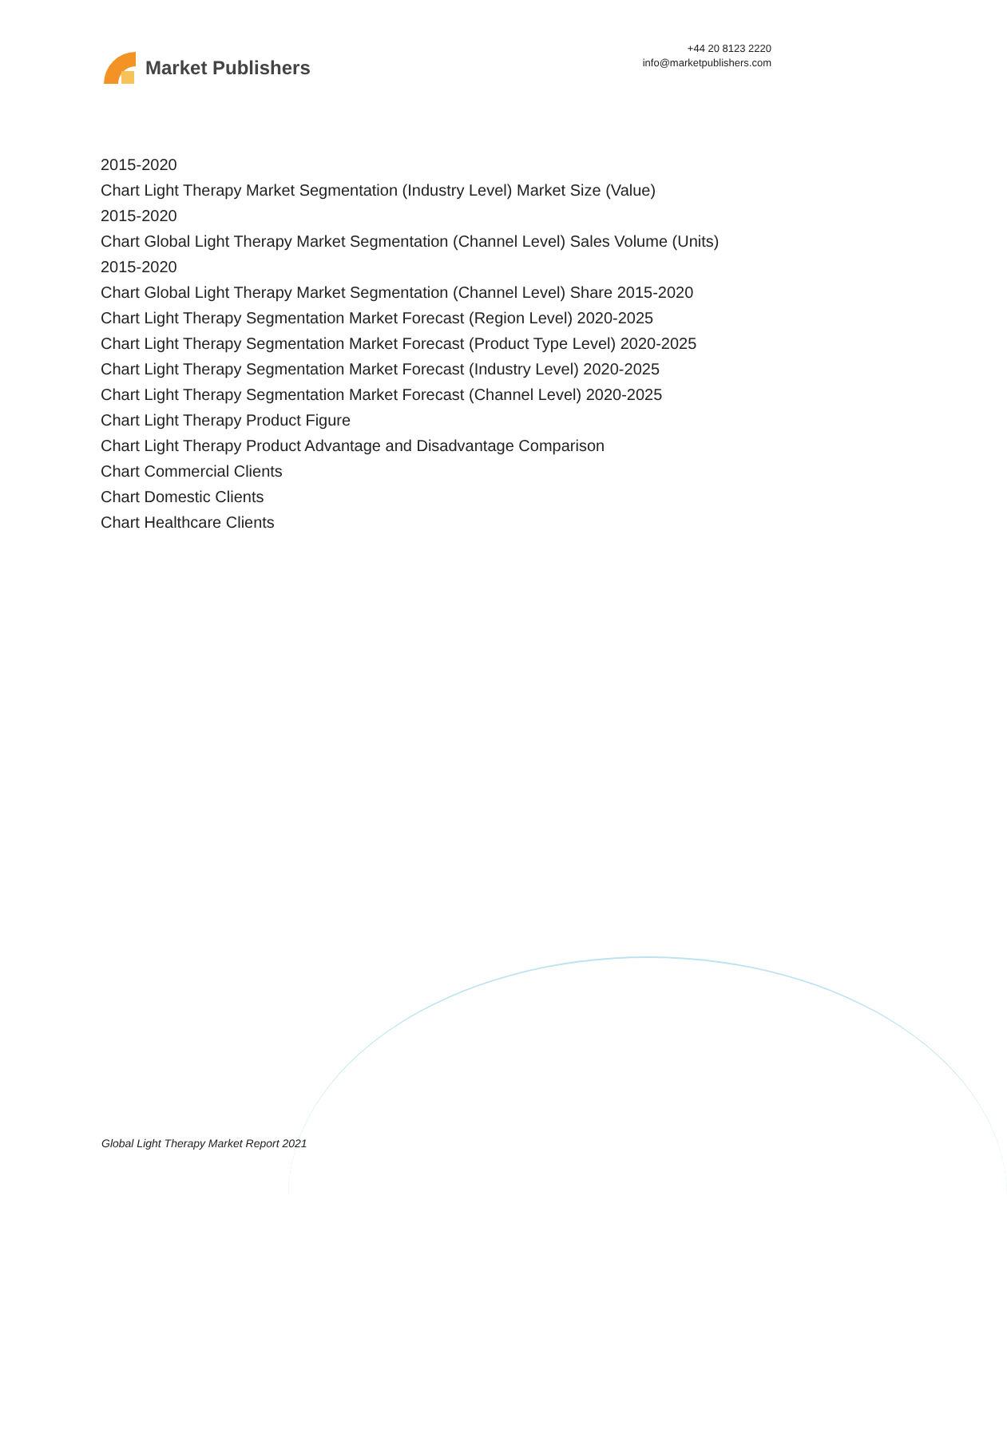Market Publishers
+44 20 8123 2220
info@marketpublishers.com
2015-2020
Chart Light Therapy Market Segmentation (Industry Level) Market Size (Value)
2015-2020
Chart Global Light Therapy Market Segmentation (Channel Level) Sales Volume (Units)
2015-2020
Chart Global Light Therapy Market Segmentation (Channel Level) Share 2015-2020
Chart Light Therapy Segmentation Market Forecast (Region Level) 2020-2025
Chart Light Therapy Segmentation Market Forecast (Product Type Level) 2020-2025
Chart Light Therapy Segmentation Market Forecast (Industry Level) 2020-2025
Chart Light Therapy Segmentation Market Forecast (Channel Level) 2020-2025
Chart Light Therapy Product Figure
Chart Light Therapy Product Advantage and Disadvantage Comparison
Chart Commercial Clients
Chart Domestic Clients
Chart Healthcare Clients
Global Light Therapy Market Report 2021